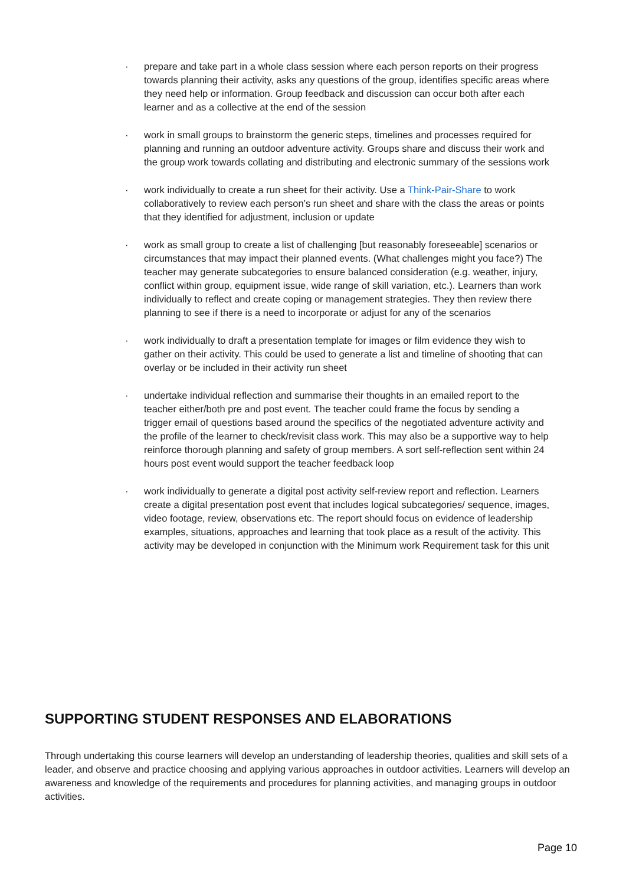· prepare and take part in a whole class session where each person reports on their progress towards planning their activity, asks any questions of the group, identifies specific areas where they need help or information. Group feedback and discussion can occur both after each learner and as a collective at the end of the session
· work in small groups to brainstorm the generic steps, timelines and processes required for planning and running an outdoor adventure activity. Groups share and discuss their work and the group work towards collating and distributing and electronic summary of the sessions work
· work individually to create a run sheet for their activity. Use a Think-Pair-Share to work collaboratively to review each person’s run sheet and share with the class the areas or points that they identified for adjustment, inclusion or update
· work as small group to create a list of challenging [but reasonably foreseeable] scenarios or circumstances that may impact their planned events. (What challenges might you face?) The teacher may generate subcategories to ensure balanced consideration (e.g. weather, injury, conflict within group, equipment issue, wide range of skill variation, etc.). Learners than work individually to reflect and create coping or management strategies. They then review there planning to see if there is a need to incorporate or adjust for any of the scenarios
· work individually to draft a presentation template for images or film evidence they wish to gather on their activity. This could be used to generate a list and timeline of shooting that can overlay or be included in their activity run sheet
· undertake individual reflection and summarise their thoughts in an emailed report to the teacher either/both pre and post event. The teacher could frame the focus by sending a trigger email of questions based around the specifics of the negotiated adventure activity and the profile of the learner to check/revisit class work. This may also be a supportive way to help reinforce thorough planning and safety of group members. A sort self-reflection sent within 24 hours post event would support the teacher feedback loop
· work individually to generate a digital post activity self-review report and reflection. Learners create a digital presentation post event that includes logical subcategories/ sequence, images, video footage, review, observations etc. The report should focus on evidence of leadership examples, situations, approaches and learning that took place as a result of the activity. This activity may be developed in conjunction with the Minimum work Requirement task for this unit
SUPPORTING STUDENT RESPONSES AND ELABORATIONS
Through undertaking this course learners will develop an understanding of leadership theories, qualities and skill sets of a leader, and observe and practice choosing and applying various approaches in outdoor activities. Learners will develop an awareness and knowledge of the requirements and procedures for planning activities, and managing groups in outdoor activities.
Page 10